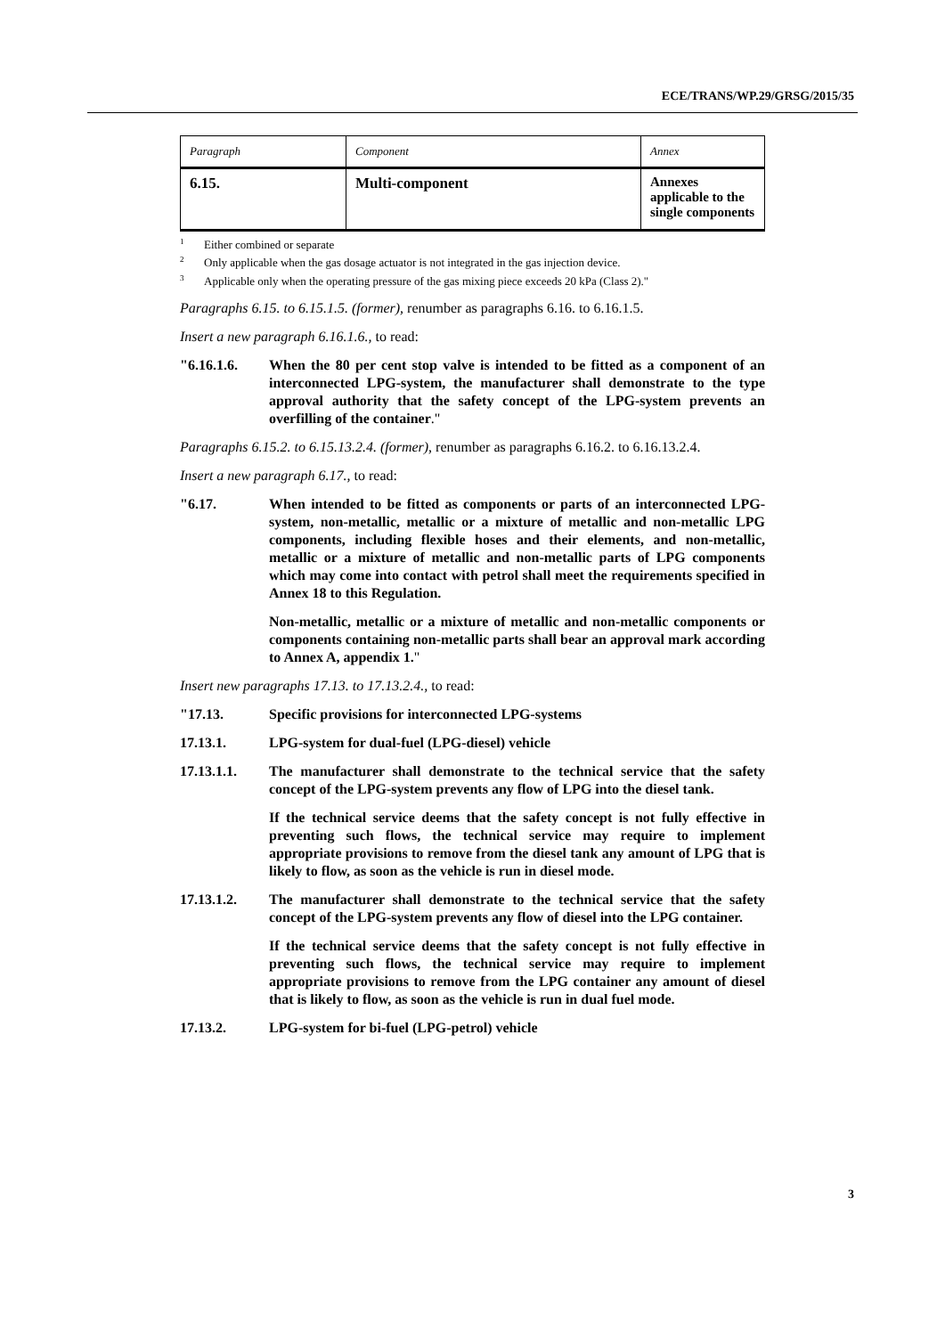ECE/TRANS/WP.29/GRSG/2015/35
| Paragraph | Component | Annex |
| 6.15. | Multi-component | Annexes applicable to the single components |
<sup>1</sup> Either combined or separate
<sup>2</sup> Only applicable when the gas dosage actuator is not integrated in the gas injection device.
<sup>3</sup> Applicable only when the operating pressure of the gas mixing piece exceeds 20 kPa (Class 2)."
Paragraphs 6.15. to 6.15.1.5. (former), renumber as paragraphs 6.16. to 6.16.1.5.
Insert a new paragraph 6.16.1.6., to read:
"6.16.1.6. When the 80 per cent stop valve is intended to be fitted as a component of an interconnected LPG-system, the manufacturer shall demonstrate to the type approval authority that the safety concept of the LPG-system prevents an overfilling of the container."
Paragraphs 6.15.2. to 6.15.13.2.4. (former), renumber as paragraphs 6.16.2. to 6.16.13.2.4.
Insert a new paragraph 6.17., to read:
"6.17. When intended to be fitted as components or parts of an interconnected LPG-system, non-metallic, metallic or a mixture of metallic and non-metallic LPG components, including flexible hoses and their elements, and non-metallic, metallic or a mixture of metallic and non-metallic parts of LPG components which may come into contact with petrol shall meet the requirements specified in Annex 18 to this Regulation.
Non-metallic, metallic or a mixture of metallic and non-metallic components or components containing non-metallic parts shall bear an approval mark according to Annex A, appendix 1."
Insert new paragraphs 17.13. to 17.13.2.4., to read:
"17.13. Specific provisions for interconnected LPG-systems
17.13.1. LPG-system for dual-fuel (LPG-diesel) vehicle
17.13.1.1. The manufacturer shall demonstrate to the technical service that the safety concept of the LPG-system prevents any flow of LPG into the diesel tank.
If the technical service deems that the safety concept is not fully effective in preventing such flows, the technical service may require to implement appropriate provisions to remove from the diesel tank any amount of LPG that is likely to flow, as soon as the vehicle is run in diesel mode.
17.13.1.2. The manufacturer shall demonstrate to the technical service that the safety concept of the LPG-system prevents any flow of diesel into the LPG container.
If the technical service deems that the safety concept is not fully effective in preventing such flows, the technical service may require to implement appropriate provisions to remove from the LPG container any amount of diesel that is likely to flow, as soon as the vehicle is run in dual fuel mode.
17.13.2. LPG-system for bi-fuel (LPG-petrol) vehicle
3